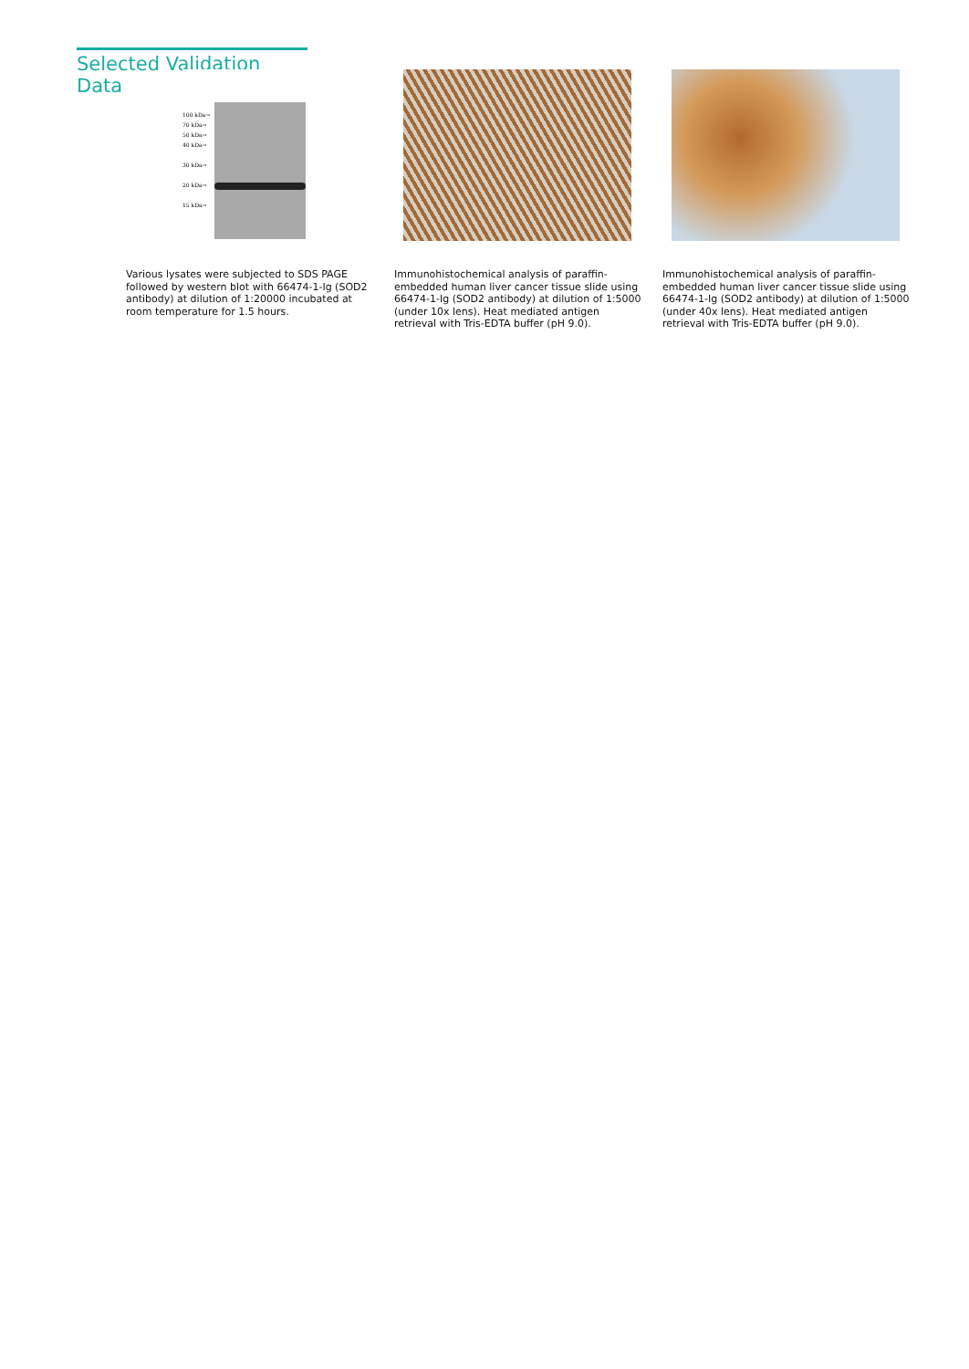Selected Validation Data
100 kDa→
70 kDa→
50 kDa→
40 kDa→
30 kDa→
20 kDa→
15 kDa→
Various lysates were subjected to SDS PAGE followed by western blot with 66474-1-Ig (SOD2 antibody) at dilution of 1:20000 incubated at room temperature for 1.5 hours.
Immunohistochemical analysis of paraffin-embedded human liver cancer tissue slide using 66474-1-Ig (SOD2 antibody) at dilution of 1:5000 (under 10x lens). Heat mediated antigen retrieval with Tris-EDTA buffer (pH 9.0).
Immunohistochemical analysis of paraffin-embedded human liver cancer tissue slide using 66474-1-Ig (SOD2 antibody) at dilution of 1:5000 (under 40x lens). Heat mediated antigen retrieval with Tris-EDTA buffer (pH 9.0).